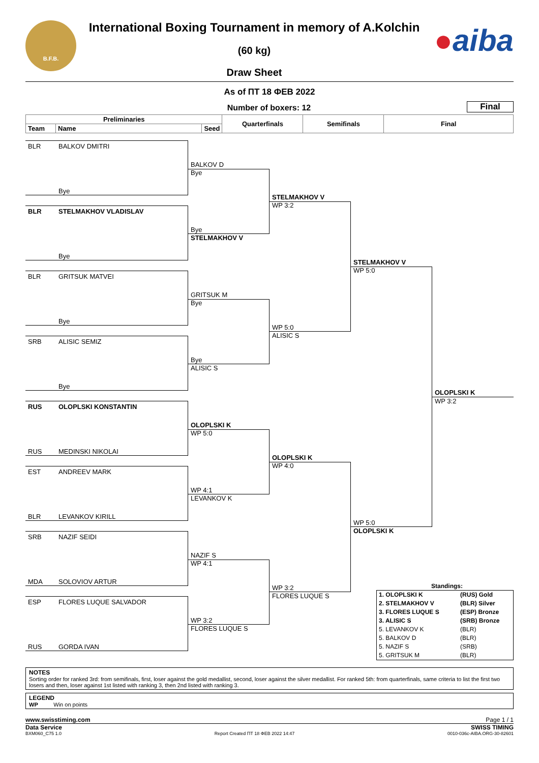B.F.B.
International Boxing Tournament in memory of A.Kolchin
(60 kg)
Draw Sheet
●aiba
As of ПТ 18 ФЕВ 2022
Number of boxers: 12
Final
| Preliminaries | | | Quarterfinals | Semifinals | Final |
| --- | --- | --- | --- | --- | --- |
| Team | Name | Seed | | | |
BLR
BALKOV DMITRI
BALKOV D
Bye
Bye
STELMAKHOV V
WP 3:2
BLR
STELMAKHOV VLADISLAV
Bye
STELMAKHOV V
Bye
STELMAKHOV V
WP 5:0
BLR
GRITSUK MATVEI
GRITSUK M
Bye
Bye
WP 5:0
ALISIC S
SRB
ALISIC SEMIZ
Bye
ALISIC S
Bye
OLOPLSKI K
WP 3:2
RUS
OLOPLSKI KONSTANTIN
OLOPLSKI K
WP 5:0
RUS
MEDINSKI NIKOLAI
OLOPLSKI K
WP 4:0
EST
ANDREEV MARK
WP 4:1
LEVANKOV K
BLR
LEVANKOV KIRILL
WP 5:0
OLOPLSKI K
SRB
NAZIF SEIDI
NAZIF S
WP 4:1
MDA
SOLOVIOV ARTUR
Standings:
| 1. OLOPLSKI K | (RUS) Gold |
| 2. STELMAKHOV V | (BLR) Silver |
| 3. FLORES LUQUE S | (ESP) Bronze |
| 3. ALISIC S | (SRB) Bronze |
| 5. LEVANKOV K | (BLR) |
| 5. BALKOV D | (BLR) |
| 5. NAZIF S | (SRB) |
| 5. GRITSUK M | (BLR) |
WP 3:2
FLORES LUQUE S
ESP
FLORES LUQUE SALVADOR
WP 3:2
FLORES LUQUE S
RUS
GORDA IVAN
NOTES
Sorting order for ranked 3rd: from semifinals, first, loser against the gold medallist, second, loser against the silver medallist. For ranked 5th: from quarterfinals, same criteria to list the first two losers and then, loser against 1st listed with ranking 3, then 2nd listed with ranking 3.
LEGEND
WP Win on points
www.swisstiming.com Page 1 / 1
Data Service SWISS TIMING
BXM060_C75 1.0 Report Created ПТ 18 ФЕВ 2022 14:47 0010-036c-AIBA.ORG-30-82601